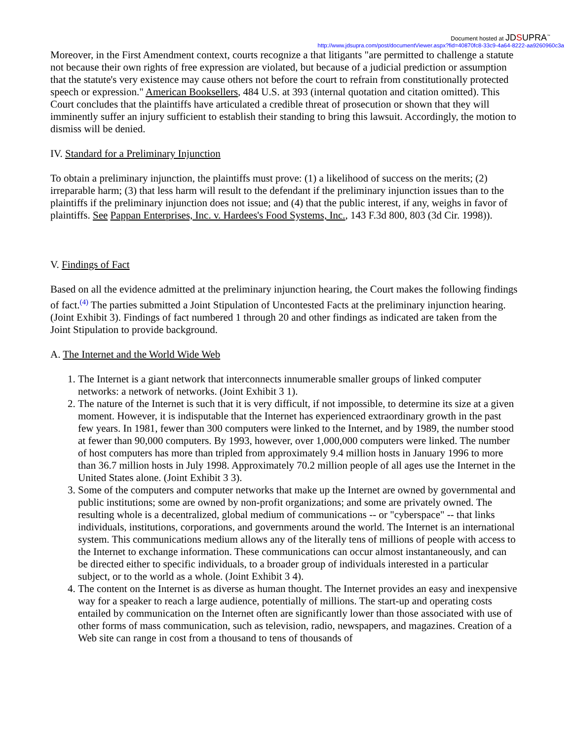Document hosted at JDSUPRA<sup>™</sup>
http://www.jdsupra.com/post/documentViewer.aspx?fid=40870fc8-33c9-4a64-8222-aa9260960c3a
Moreover, in the First Amendment context, courts recognize a that litigants "are permitted to challenge a statute not because their own rights of free expression are violated, but because of a judicial prediction or assumption that the statute's very existence may cause others not before the court to refrain from constitutionally protected speech or expression." American Booksellers, 484 U.S. at 393 (internal quotation and citation omitted). This Court concludes that the plaintiffs have articulated a credible threat of prosecution or shown that they will imminently suffer an injury sufficient to establish their standing to bring this lawsuit. Accordingly, the motion to dismiss will be denied.
IV. Standard for a Preliminary Injunction
To obtain a preliminary injunction, the plaintiffs must prove: (1) a likelihood of success on the merits; (2) irreparable harm; (3) that less harm will result to the defendant if the preliminary injunction issues than to the plaintiffs if the preliminary injunction does not issue; and (4) that the public interest, if any, weighs in favor of plaintiffs. See Pappan Enterprises, Inc. v. Hardees's Food Systems, Inc., 143 F.3d 800, 803 (3d Cir. 1998)).
V. Findings of Fact
Based on all the evidence admitted at the preliminary injunction hearing, the Court makes the following findings of fact.<sup>(4)</sup> The parties submitted a Joint Stipulation of Uncontested Facts at the preliminary injunction hearing. (Joint Exhibit 3). Findings of fact numbered 1 through 20 and other findings as indicated are taken from the Joint Stipulation to provide background.
A. The Internet and the World Wide Web
1. The Internet is a giant network that interconnects innumerable smaller groups of linked computer networks: a network of networks. (Joint Exhibit 3 1).
2. The nature of the Internet is such that it is very difficult, if not impossible, to determine its size at a given moment. However, it is indisputable that the Internet has experienced extraordinary growth in the past few years. In 1981, fewer than 300 computers were linked to the Internet, and by 1989, the number stood at fewer than 90,000 computers. By 1993, however, over 1,000,000 computers were linked. The number of host computers has more than tripled from approximately 9.4 million hosts in January 1996 to more than 36.7 million hosts in July 1998. Approximately 70.2 million people of all ages use the Internet in the United States alone. (Joint Exhibit 3 3).
3. Some of the computers and computer networks that make up the Internet are owned by governmental and public institutions; some are owned by non-profit organizations; and some are privately owned. The resulting whole is a decentralized, global medium of communications -- or "cyberspace" -- that links individuals, institutions, corporations, and governments around the world. The Internet is an international system. This communications medium allows any of the literally tens of millions of people with access to the Internet to exchange information. These communications can occur almost instantaneously, and can be directed either to specific individuals, to a broader group of individuals interested in a particular subject, or to the world as a whole. (Joint Exhibit 3 4).
4. The content on the Internet is as diverse as human thought. The Internet provides an easy and inexpensive way for a speaker to reach a large audience, potentially of millions. The start-up and operating costs entailed by communication on the Internet often are significantly lower than those associated with use of other forms of mass communication, such as television, radio, newspapers, and magazines. Creation of a Web site can range in cost from a thousand to tens of thousands of